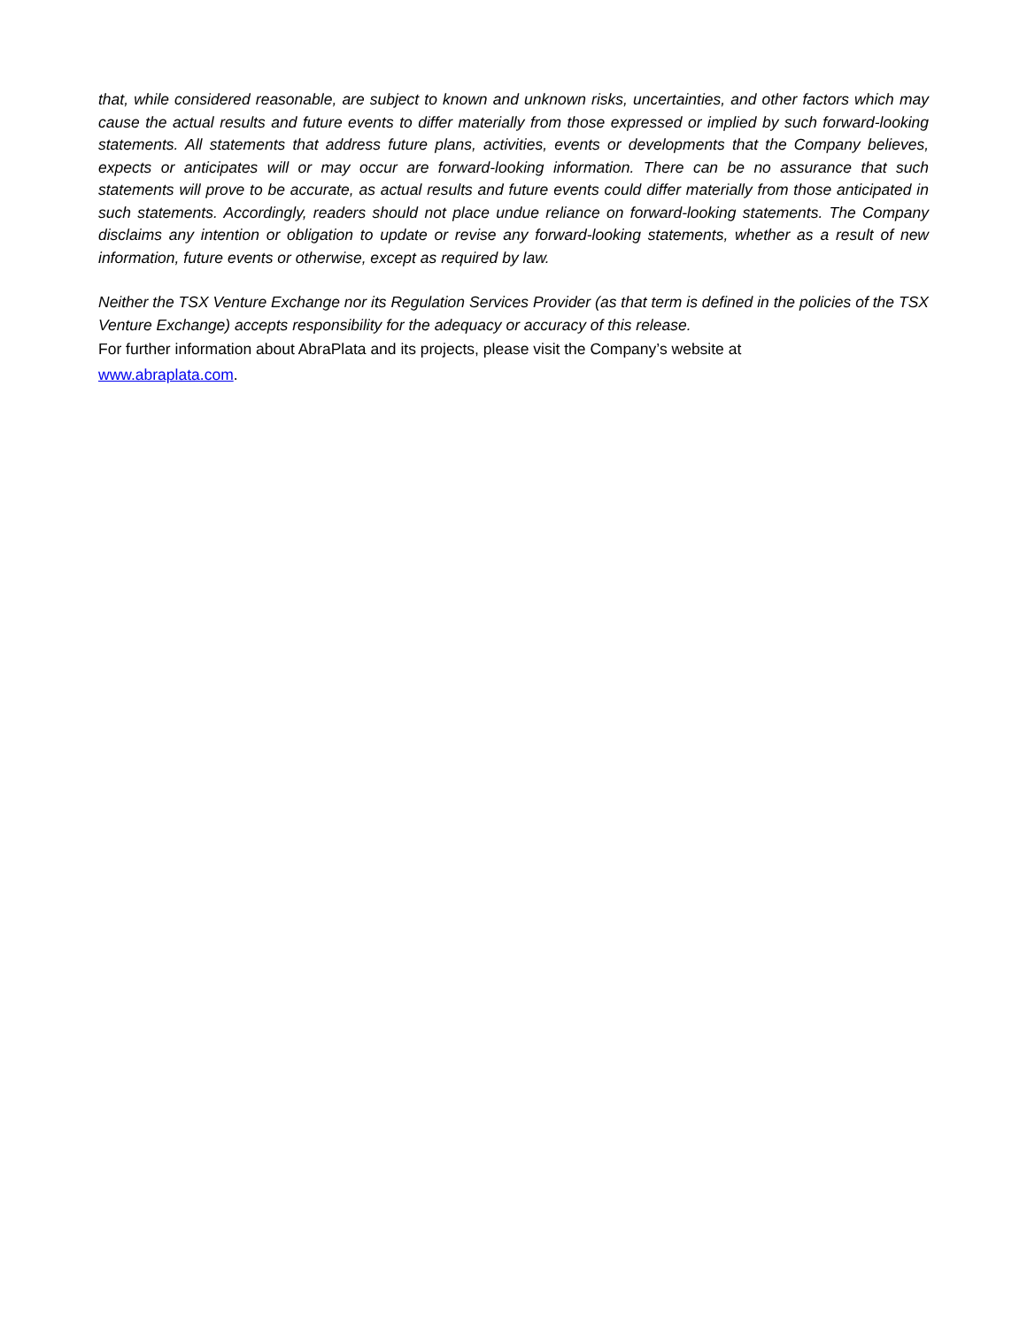that, while considered reasonable, are subject to known and unknown risks, uncertainties, and other factors which may cause the actual results and future events to differ materially from those expressed or implied by such forward-looking statements. All statements that address future plans, activities, events or developments that the Company believes, expects or anticipates will or may occur are forward-looking information. There can be no assurance that such statements will prove to be accurate, as actual results and future events could differ materially from those anticipated in such statements. Accordingly, readers should not place undue reliance on forward-looking statements. The Company disclaims any intention or obligation to update or revise any forward-looking statements, whether as a result of new information, future events or otherwise, except as required by law.
Neither the TSX Venture Exchange nor its Regulation Services Provider (as that term is defined in the policies of the TSX Venture Exchange) accepts responsibility for the adequacy or accuracy of this release.
For further information about AbraPlata and its projects, please visit the Company’s website at
www.abraplata.com.